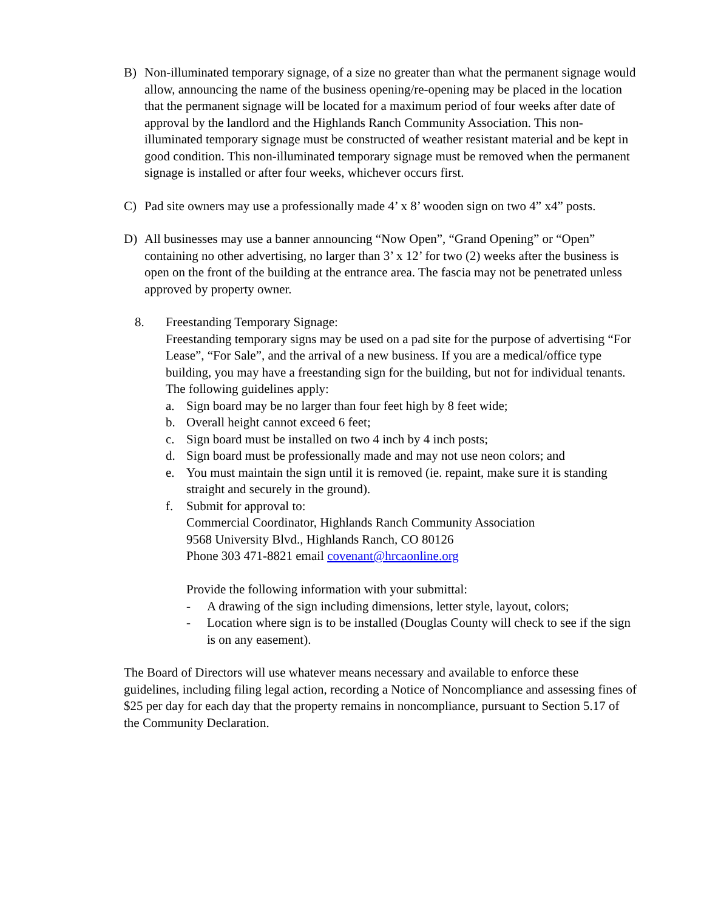B) Non-illuminated temporary signage, of a size no greater than what the permanent signage would allow, announcing the name of the business opening/re-opening may be placed in the location that the permanent signage will be located for a maximum period of four weeks after date of approval by the landlord and the Highlands Ranch Community Association. This non-illuminated temporary signage must be constructed of weather resistant material and be kept in good condition. This non-illuminated temporary signage must be removed when the permanent signage is installed or after four weeks, whichever occurs first.
C) Pad site owners may use a professionally made 4’ x 8’ wooden sign on two 4” x4” posts.
D) All businesses may use a banner announcing “Now Open”, “Grand Opening” or “Open” containing no other advertising, no larger than 3’ x 12’ for two (2) weeks after the business is open on the front of the building at the entrance area. The fascia may not be penetrated unless approved by property owner.
8. Freestanding Temporary Signage:
Freestanding temporary signs may be used on a pad site for the purpose of advertising “For Lease”, “For Sale”, and the arrival of a new business. If you are a medical/office type building, you may have a freestanding sign for the building, but not for individual tenants. The following guidelines apply:
a. Sign board may be no larger than four feet high by 8 feet wide;
b. Overall height cannot exceed 6 feet;
c. Sign board must be installed on two 4 inch by 4 inch posts;
d. Sign board must be professionally made and may not use neon colors; and
e. You must maintain the sign until it is removed (ie. repaint, make sure it is standing straight and securely in the ground).
f. Submit for approval to:
Commercial Coordinator, Highlands Ranch Community Association
9568 University Blvd., Highlands Ranch, CO 80126
Phone 303 471-8821 email covenant@hrcaonline.org
Provide the following information with your submittal:
- A drawing of the sign including dimensions, letter style, layout, colors;
- Location where sign is to be installed (Douglas County will check to see if the sign is on any easement).
The Board of Directors will use whatever means necessary and available to enforce these guidelines, including filing legal action, recording a Notice of Noncompliance and assessing fines of $25 per day for each day that the property remains in noncompliance, pursuant to Section 5.17 of the Community Declaration.